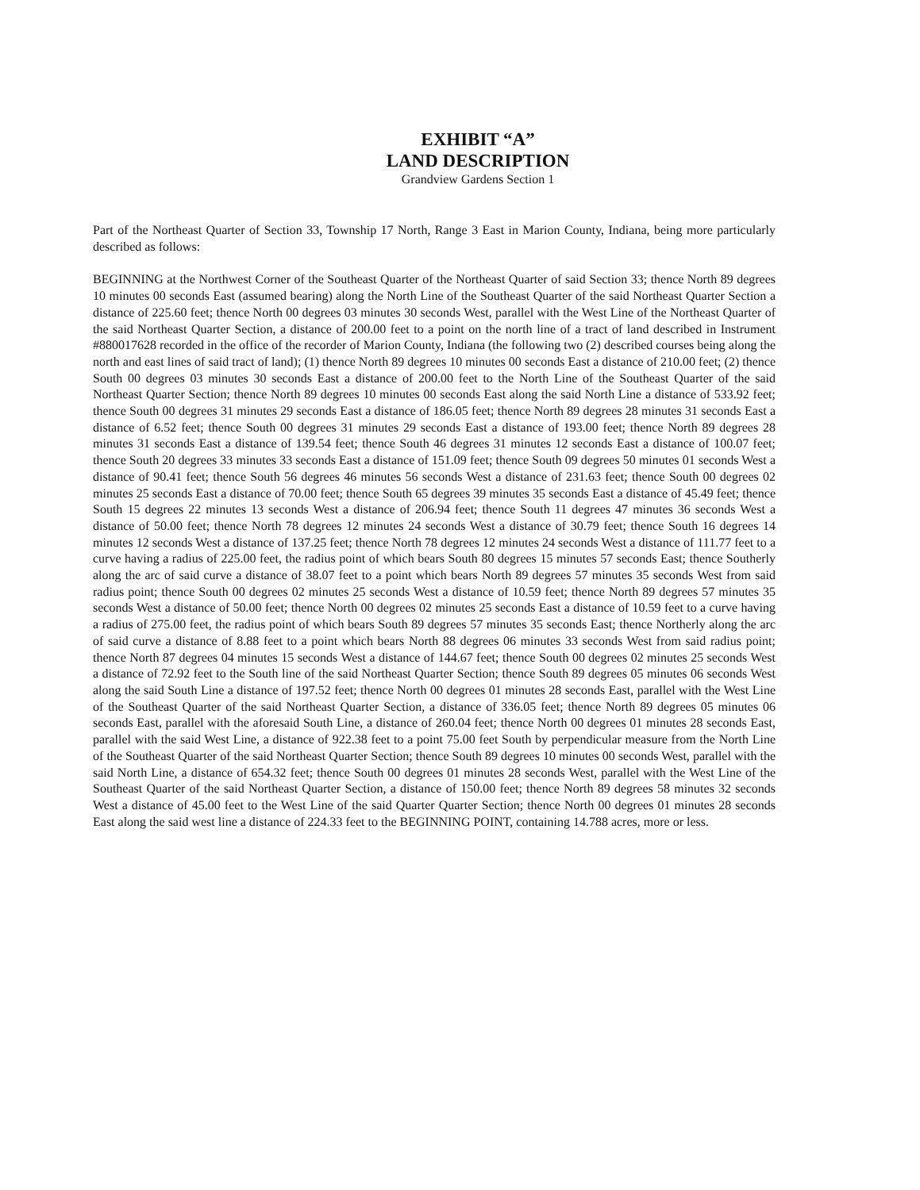EXHIBIT “A”
LAND DESCRIPTION
Grandview Gardens Section 1
Part of the Northeast Quarter of Section 33, Township 17 North, Range 3 East in Marion County, Indiana, being more particularly described as follows:
BEGINNING at the Northwest Corner of the Southeast Quarter of the Northeast Quarter of said Section 33; thence North 89 degrees 10 minutes 00 seconds East (assumed bearing) along the North Line of the Southeast Quarter of the said Northeast Quarter Section a distance of 225.60 feet; thence North 00 degrees 03 minutes 30 seconds West, parallel with the West Line of the Northeast Quarter of the said Northeast Quarter Section, a distance of 200.00 feet to a point on the north line of a tract of land described in Instrument #880017628 recorded in the office of the recorder of Marion County, Indiana (the following two (2) described courses being along the north and east lines of said tract of land); (1) thence North 89 degrees 10 minutes 00 seconds East a distance of 210.00 feet; (2) thence South 00 degrees 03 minutes 30 seconds East a distance of 200.00 feet to the North Line of the Southeast Quarter of the said Northeast Quarter Section; thence North 89 degrees 10 minutes 00 seconds East along the said North Line a distance of 533.92 feet; thence South 00 degrees 31 minutes 29 seconds East a distance of 186.05 feet; thence North 89 degrees 28 minutes 31 seconds East a distance of 6.52 feet; thence South 00 degrees 31 minutes 29 seconds East a distance of 193.00 feet; thence North 89 degrees 28 minutes 31 seconds East a distance of 139.54 feet; thence South 46 degrees 31 minutes 12 seconds East a distance of 100.07 feet; thence South 20 degrees 33 minutes 33 seconds East a distance of 151.09 feet; thence South 09 degrees 50 minutes 01 seconds West a distance of 90.41 feet; thence South 56 degrees 46 minutes 56 seconds West a distance of 231.63 feet; thence South 00 degrees 02 minutes 25 seconds East a distance of 70.00 feet; thence South 65 degrees 39 minutes 35 seconds East a distance of 45.49 feet; thence South 15 degrees 22 minutes 13 seconds West a distance of 206.94 feet; thence South 11 degrees 47 minutes 36 seconds West a distance of 50.00 feet; thence North 78 degrees 12 minutes 24 seconds West a distance of 30.79 feet; thence South 16 degrees 14 minutes 12 seconds West a distance of 137.25 feet; thence North 78 degrees 12 minutes 24 seconds West a distance of 111.77 feet to a curve having a radius of 225.00 feet, the radius point of which bears South 80 degrees 15 minutes 57 seconds East; thence Southerly along the arc of said curve a distance of 38.07 feet to a point which bears North 89 degrees 57 minutes 35 seconds West from said radius point; thence South 00 degrees 02 minutes 25 seconds West a distance of 10.59 feet; thence North 89 degrees 57 minutes 35 seconds West a distance of 50.00 feet; thence North 00 degrees 02 minutes 25 seconds East a distance of 10.59 feet to a curve having a radius of 275.00 feet, the radius point of which bears South 89 degrees 57 minutes 35 seconds East; thence Northerly along the arc of said curve a distance of 8.88 feet to a point which bears North 88 degrees 06 minutes 33 seconds West from said radius point; thence North 87 degrees 04 minutes 15 seconds West a distance of 144.67 feet; thence South 00 degrees 02 minutes 25 seconds West a distance of 72.92 feet to the South line of the said Northeast Quarter Section; thence South 89 degrees 05 minutes 06 seconds West along the said South Line a distance of 197.52 feet; thence North 00 degrees 01 minutes 28 seconds East, parallel with the West Line of the Southeast Quarter of the said Northeast Quarter Section, a distance of 336.05 feet; thence North 89 degrees 05 minutes 06 seconds East, parallel with the aforesaid South Line, a distance of 260.04 feet; thence North 00 degrees 01 minutes 28 seconds East, parallel with the said West Line, a distance of 922.38 feet to a point 75.00 feet South by perpendicular measure from the North Line of the Southeast Quarter of the said Northeast Quarter Section; thence South 89 degrees 10 minutes 00 seconds West, parallel with the said North Line, a distance of 654.32 feet; thence South 00 degrees 01 minutes 28 seconds West, parallel with the West Line of the Southeast Quarter of the said Northeast Quarter Section, a distance of 150.00 feet; thence North 89 degrees 58 minutes 32 seconds West a distance of 45.00 feet to the West Line of the said Quarter Quarter Section; thence North 00 degrees 01 minutes 28 seconds East along the said west line a distance of 224.33 feet to the BEGINNING POINT, containing 14.788 acres, more or less.